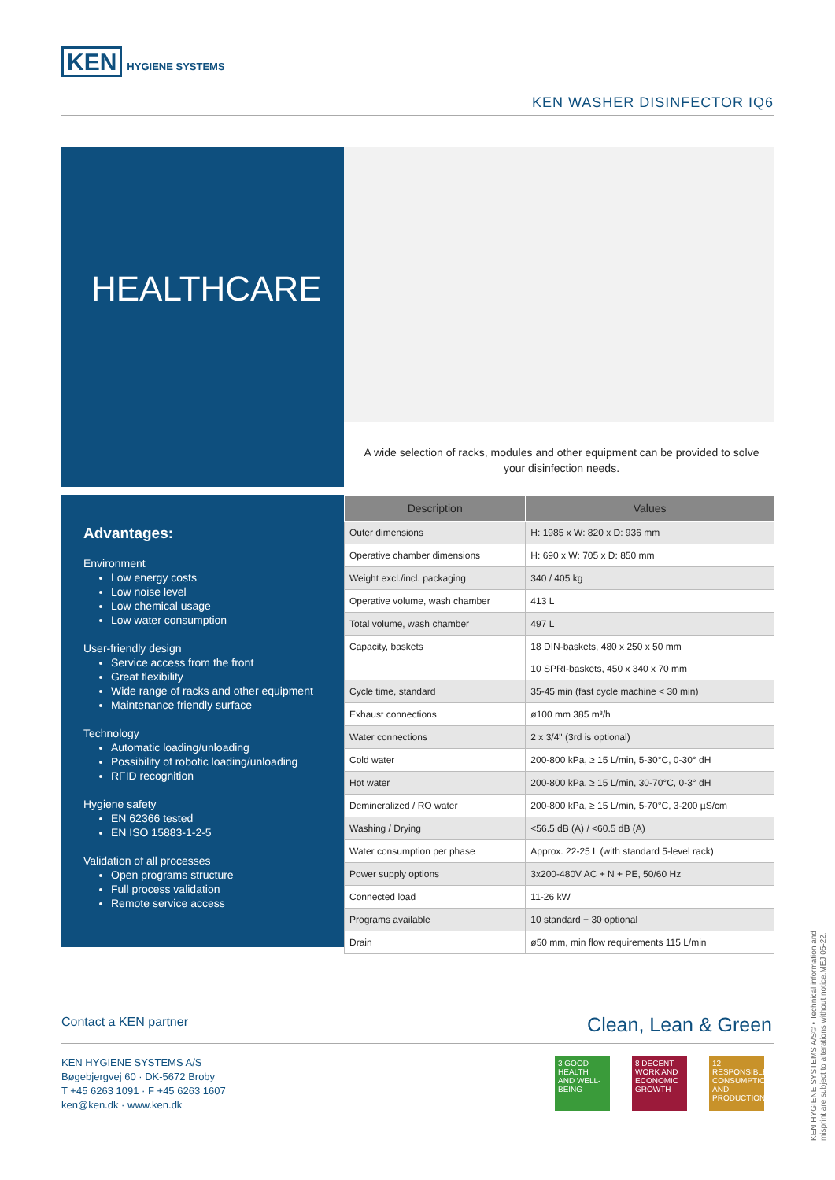KEN HYGIENE SYSTEMS
KEN WASHER DISINFECTOR IQ6
HEALTHCARE
A wide selection of racks, modules and other equipment can be provided to solve your disinfection needs.
Advantages:
Environment
Low energy costs
Low noise level
Low chemical usage
Low water consumption
User-friendly design
Service access from the front
Great flexibility
Wide range of racks and other equipment
Maintenance friendly surface
Technology
Automatic loading/unloading
Possibility of robotic loading/unloading
RFID recognition
Hygiene safety
EN 62366 tested
EN ISO 15883-1-2-5
Validation of all processes
Open programs structure
Full process validation
Remote service access
| Description | Values |
| --- | --- |
| Outer dimensions | H: 1985 x W: 820 x D: 936 mm |
| Operative chamber dimensions | H: 690 x W: 705 x D: 850 mm |
| Weight excl./incl. packaging | 340 / 405 kg |
| Operative volume, wash chamber | 413 L |
| Total volume, wash chamber | 497 L |
| Capacity, baskets | 18 DIN-baskets, 480 x 250 x 50 mm 10 SPRI-baskets, 450 x 340 x 70 mm |
| Cycle time, standard | 35-45 min (fast cycle machine < 30 min) |
| Exhaust connections | ø100 mm 385 m³/h |
| Water connections | 2 x 3/4" (3rd is optional) |
| Cold water | 200-800 kPa, ≥ 15 L/min, 5-30°C, 0-30° dH |
| Hot water | 200-800 kPa, ≥ 15 L/min, 30-70°C, 0-3° dH |
| Demineralized / RO water | 200-800 kPa, ≥ 15 L/min, 5-70°C, 3-200 µS/cm |
| Washing / Drying | <56.5 dB (A) / <60.5 dB (A) |
| Water consumption per phase | Approx. 22-25 L (with standard 5-level rack) |
| Power supply options | 3x200-480V AC + N + PE, 50/60 Hz |
| Connected load | 11-26 kW |
| Programs available | 10 standard + 30 optional |
| Drain | ø50 mm, min flow requirements 115 L/min |
Contact a KEN partner Clean, Lean & Green
KEN HYGIENE SYSTEMS A/S
Bøgebjergvej 60 · DK-5672 Broby
T +45 6263 1091 · F +45 6263 1607
ken@ken.dk · www.ken.dk
3 GOOD HEALTH AND WELL-BEING
8 DECENT WORK AND ECONOMIC GROWTH
12 RESPONSIBLE CONSUMPTION AND PRODUCTION
KEN HYGIENE SYSTEMS A/S© • Technical information and misprint are subject to alterations without notice.MEJ 05-22.